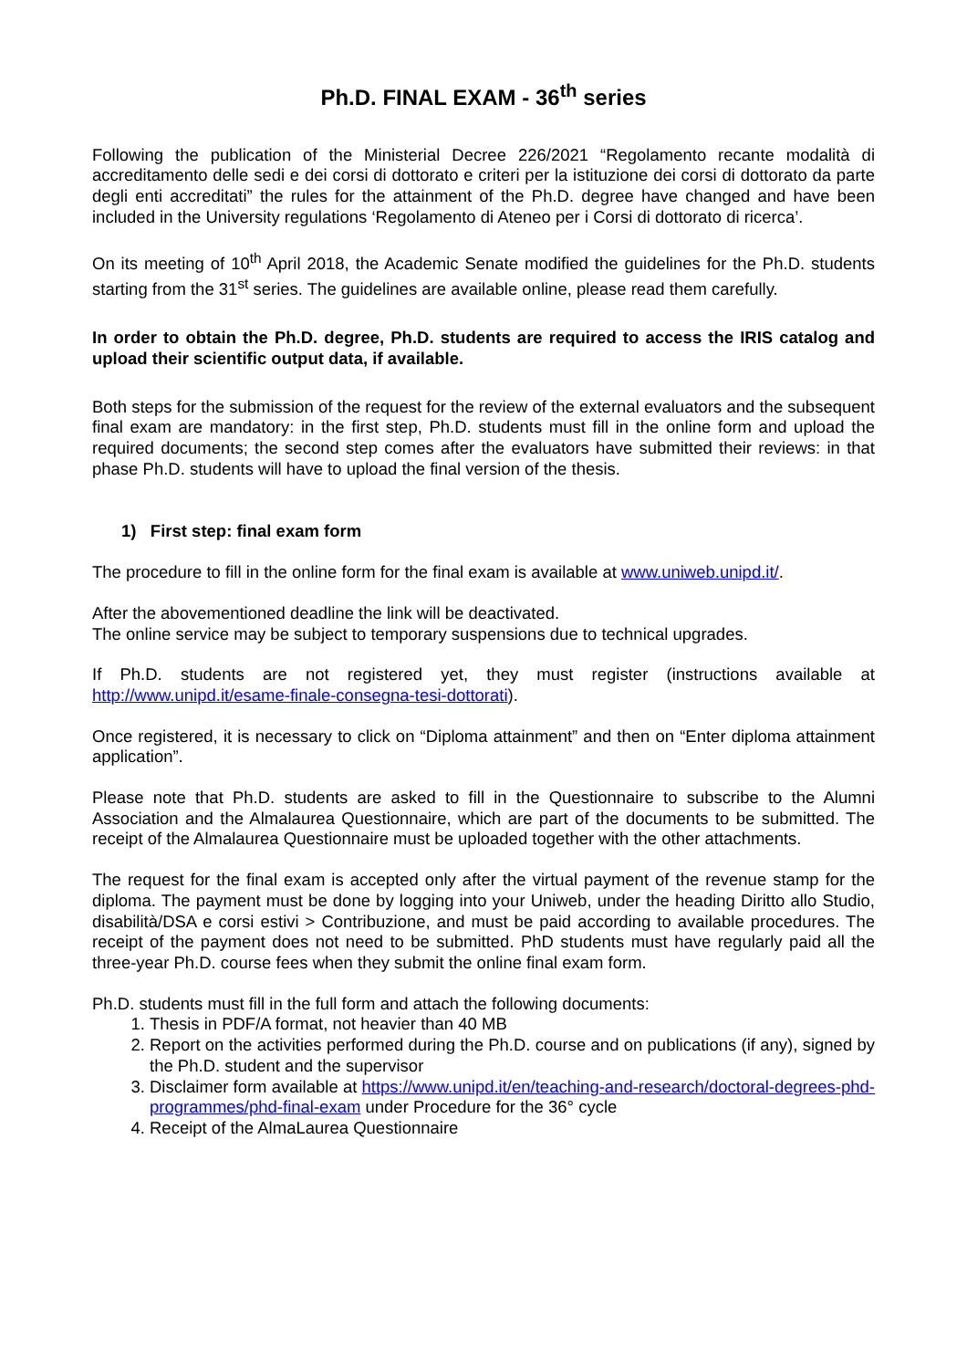Ph.D. FINAL EXAM - 36<sup>th</sup> series
Following the publication of the Ministerial Decree 226/2021 “Regolamento recante modalità di accreditamento delle sedi e dei corsi di dottorato e criteri per la istituzione dei corsi di dottorato da parte degli enti accreditati” the rules for the attainment of the Ph.D. degree have changed and have been included in the University regulations ‘Regolamento di Ateneo per i Corsi di dottorato di ricerca’.
On its meeting of 10<sup>th</sup> April 2018, the Academic Senate modified the guidelines for the Ph.D. students starting from the 31<sup>st</sup> series. The guidelines are available online, please read them carefully.
In order to obtain the Ph.D. degree, Ph.D. students are required to access the IRIS catalog and upload their scientific output data, if available.
Both steps for the submission of the request for the review of the external evaluators and the subsequent final exam are mandatory: in the first step, Ph.D. students must fill in the online form and upload the required documents; the second step comes after the evaluators have submitted their reviews: in that phase Ph.D. students will have to upload the final version of the thesis.
1) First step: final exam form
The procedure to fill in the online form for the final exam is available at www.uniweb.unipd.it/.
After the abovementioned deadline the link will be deactivated.
The online service may be subject to temporary suspensions due to technical upgrades.
If Ph.D. students are not registered yet, they must register (instructions available at http://www.unipd.it/esame-finale-consegna-tesi-dottorati).
Once registered, it is necessary to click on “Diploma attainment” and then on “Enter diploma attainment application”.
Please note that Ph.D. students are asked to fill in the Questionnaire to subscribe to the Alumni Association and the Almalaurea Questionnaire, which are part of the documents to be submitted. The receipt of the Almalaurea Questionnaire must be uploaded together with the other attachments.
The request for the final exam is accepted only after the virtual payment of the revenue stamp for the diploma. The payment must be done by logging into your Uniweb, under the heading Diritto allo Studio, disabilità/DSA e corsi estivi > Contribuzione, and must be paid according to available procedures. The receipt of the payment does not need to be submitted. PhD students must have regularly paid all the three-year Ph.D. course fees when they submit the online final exam form.
Ph.D. students must fill in the full form and attach the following documents:
1. Thesis in PDF/A format, not heavier than 40 MB
2. Report on the activities performed during the Ph.D. course and on publications (if any), signed by the Ph.D. student and the supervisor
3. Disclaimer form available at https://www.unipd.it/en/teaching-and-research/doctoral-degrees-phd-programmes/phd-final-exam under Procedure for the 36° cycle
4. Receipt of the AlmaLaurea Questionnaire